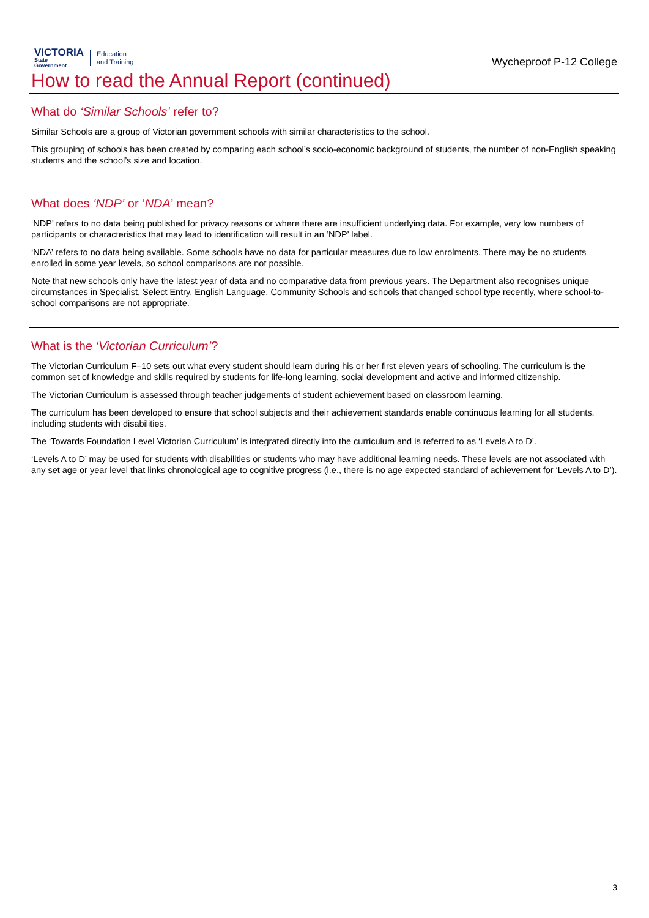VICTORIA
State
Government
Education
and Training
Wycheproof P-12 College
How to read the Annual Report (continued)
What do ‘Similar Schools’ refer to?
Similar Schools are a group of Victorian government schools with similar characteristics to the school.
This grouping of schools has been created by comparing each school’s socio-economic background of students, the number of non-English speaking students and the school’s size and location.
What does ‘NDP’ or ‘NDA’ mean?
‘NDP’ refers to no data being published for privacy reasons or where there are insufficient underlying data. For example, very low numbers of participants or characteristics that may lead to identification will result in an ‘NDP’ label.
‘NDA’ refers to no data being available. Some schools have no data for particular measures due to low enrolments. There may be no students enrolled in some year levels, so school comparisons are not possible.
Note that new schools only have the latest year of data and no comparative data from previous years. The Department also recognises unique circumstances in Specialist, Select Entry, English Language, Community Schools and schools that changed school type recently, where school-to-school comparisons are not appropriate.
What is the ‘Victorian Curriculum’?
The Victorian Curriculum F–10 sets out what every student should learn during his or her first eleven years of schooling. The curriculum is the common set of knowledge and skills required by students for life-long learning, social development and active and informed citizenship.
The Victorian Curriculum is assessed through teacher judgements of student achievement based on classroom learning.
The curriculum has been developed to ensure that school subjects and their achievement standards enable continuous learning for all students, including students with disabilities.
The ‘Towards Foundation Level Victorian Curriculum’ is integrated directly into the curriculum and is referred to as ‘Levels A to D’.
‘Levels A to D’ may be used for students with disabilities or students who may have additional learning needs. These levels are not associated with any set age or year level that links chronological age to cognitive progress (i.e., there is no age expected standard of achievement for ‘Levels A to D’).
3